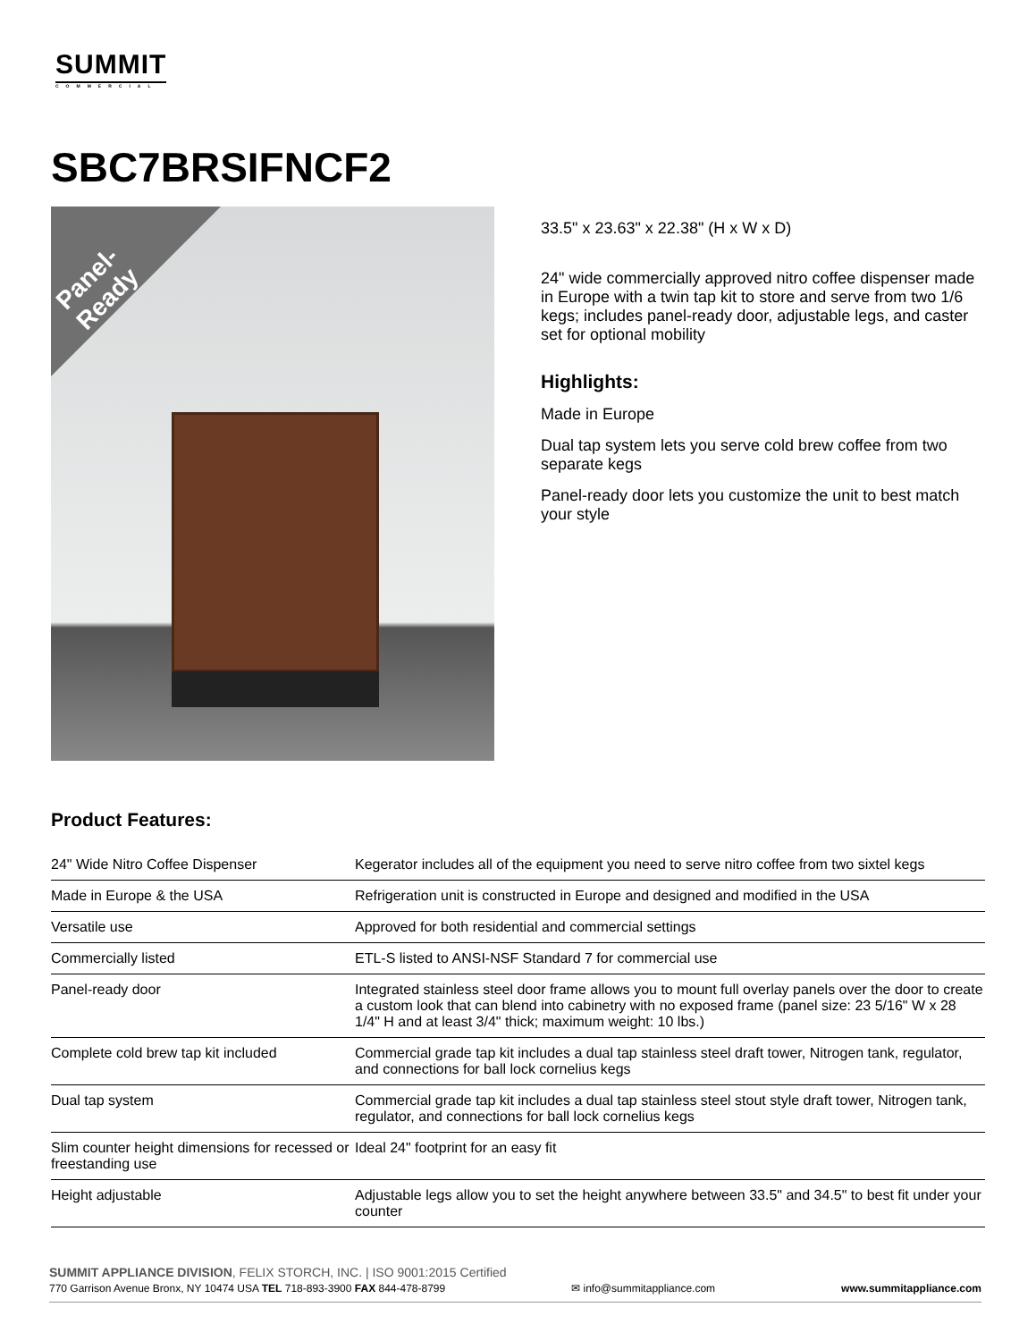SUMMIT
COMMERCIAL
SBC7BRSIFNCF2
Panel-
Ready
33.5" x 23.63" x 22.38" (H x W x D)
24" wide commercially approved nitro coffee dispenser made in Europe with a twin tap kit to store and serve from two 1/6 kegs; includes panel-ready door, adjustable legs, and caster set for optional mobility
Highlights:
Made in Europe
Dual tap system lets you serve cold brew coffee from two separate kegs
Panel-ready door lets you customize the unit to best match your style
Product Features:
| 24" Wide Nitro Coffee Dispenser | Kegerator includes all of the equipment you need to serve nitro coffee from two sixtel kegs |
| Made in Europe & the USA | Refrigeration unit is constructed in Europe and designed and modified in the USA |
| Versatile use | Approved for both residential and commercial settings |
| Commercially listed | ETL-S listed to ANSI-NSF Standard 7 for commercial use |
| Panel-ready door | Integrated stainless steel door frame allows you to mount full overlay panels over the door to create a custom look that can blend into cabinetry with no exposed frame (panel size: 23 5/16" W x 28 1/4" H and at least 3/4" thick; maximum weight: 10 lbs.) |
| Complete cold brew tap kit included | Commercial grade tap kit includes a dual tap stainless steel draft tower, Nitrogen tank, regulator, and connections for ball lock cornelius kegs |
| Dual tap system | Commercial grade tap kit includes a dual tap stainless steel stout style draft tower, Nitrogen tank, regulator, and connections for ball lock cornelius kegs |
| Slim counter height dimensions for recessed or freestanding use | Ideal 24" footprint for an easy fit |
| Height adjustable | Adjustable legs allow you to set the height anywhere between 33.5" and 34.5" to best fit under your counter |
SUMMIT APPLIANCE DIVISION, FELIX STORCH, INC. | ISO 9001:2015 Certified
770 Garrison Avenue Bronx, NY 10474 USA TEL 718-893-3900 FAX 844-478-8799 ✉ info@summitappliance.com www.summitappliance.com